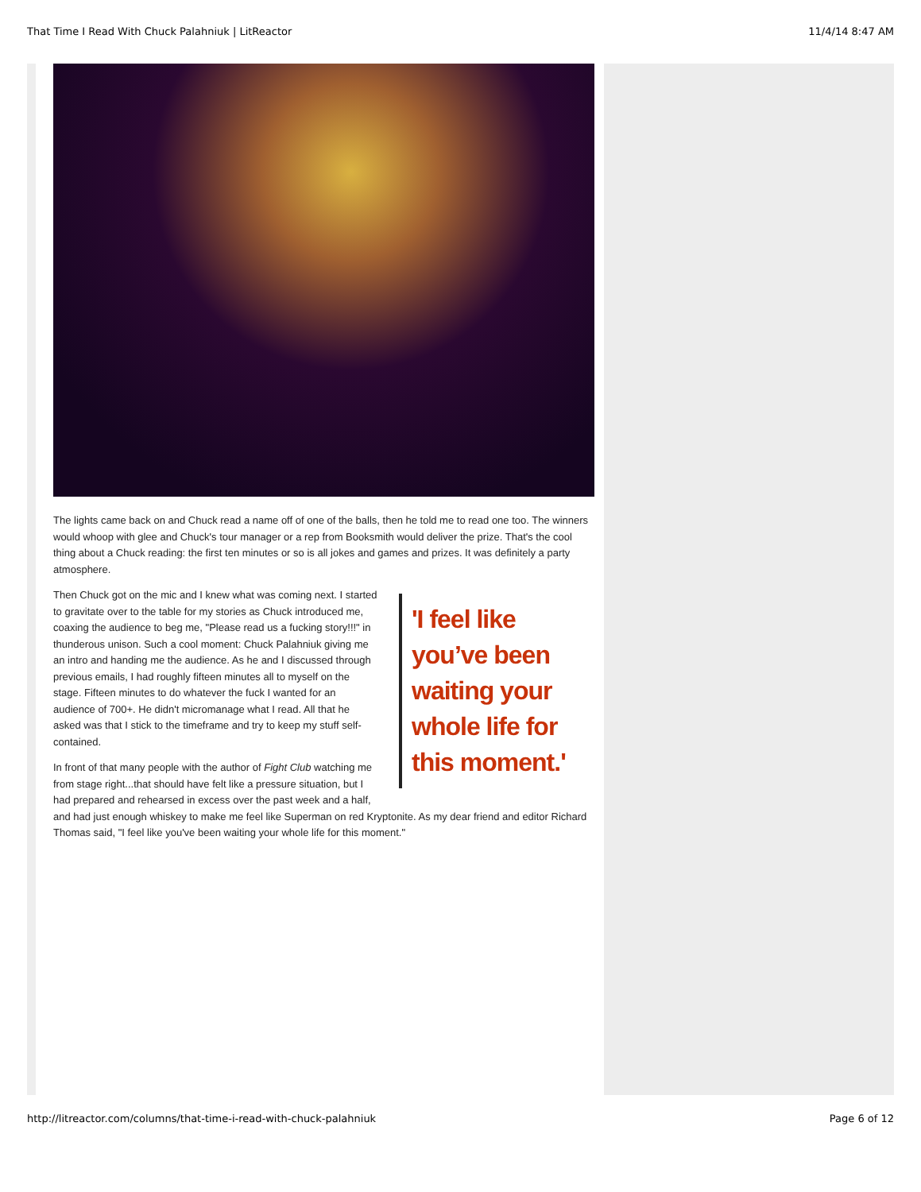That Time I Read With Chuck Palahniuk | LitReactor 11/4/14 8:47 AM
The lights came back on and Chuck read a name off of one of the balls, then he told me to read one too. The winners would whoop with glee and Chuck's tour manager or a rep from Booksmith would deliver the prize. That's the cool thing about a Chuck reading: the first ten minutes or so is all jokes and games and prizes. It was definitely a party atmosphere.
'I feel like you’ve been waiting your whole life for this moment.'
Then Chuck got on the mic and I knew what was coming next. I started to gravitate over to the table for my stories as Chuck introduced me, coaxing the audience to beg me, "Please read us a fucking story!!!" in thunderous unison. Such a cool moment: Chuck Palahniuk giving me an intro and handing me the audience. As he and I discussed through previous emails, I had roughly fifteen minutes all to myself on the stage. Fifteen minutes to do whatever the fuck I wanted for an audience of 700+. He didn't micromanage what I read. All that he asked was that I stick to the timeframe and try to keep my stuff self-contained.
In front of that many people with the author of Fight Club watching me from stage right...that should have felt like a pressure situation, but I had prepared and rehearsed in excess over the past week and a half, and had just enough whiskey to make me feel like Superman on red Kryptonite. As my dear friend and editor Richard Thomas said, "I feel like you've been waiting your whole life for this moment."
http://litreactor.com/columns/that-time-i-read-with-chuck-palahniuk Page 6 of 12